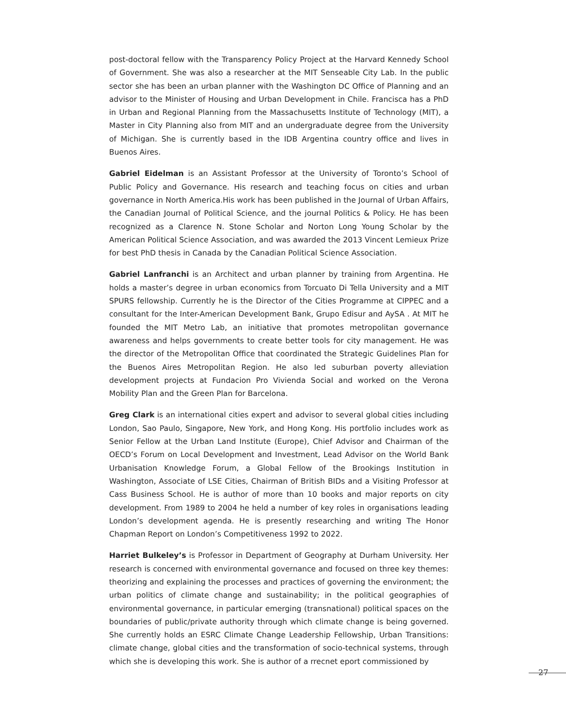post-doctoral fellow with the Transparency Policy Project at the Harvard Kennedy School of Government. She was also a researcher at the MIT Senseable City Lab. In the public sector she has been an urban planner with the Washington DC Office of Planning and an advisor to the Minister of Housing and Urban Development in Chile. Francisca has a PhD in Urban and Regional Planning from the Massachusetts Institute of Technology (MIT), a Master in City Planning also from MIT and an undergraduate degree from the University of Michigan. She is currently based in the IDB Argentina country office and lives in Buenos Aires.
Gabriel Eidelman is an Assistant Professor at the University of Toronto’s School of Public Policy and Governance. His research and teaching focus on cities and urban governance in North America.His work has been published in the Journal of Urban Affairs, the Canadian Journal of Political Science, and the journal Politics & Policy. He has been recognized as a Clarence N. Stone Scholar and Norton Long Young Scholar by the American Political Science Association, and was awarded the 2013 Vincent Lemieux Prize for best PhD thesis in Canada by the Canadian Political Science Association.
Gabriel Lanfranchi is an Architect and urban planner by training from Argentina. He holds a master’s degree in urban economics from Torcuato Di Tella University and a MIT SPURS fellowship. Currently he is the Director of the Cities Programme at CIPPEC and a consultant for the Inter-American Development Bank, Grupo Edisur and AySA . At MIT he founded the MIT Metro Lab, an initiative that promotes metropolitan governance awareness and helps governments to create better tools for city management. He was the director of the Metropolitan Office that coordinated the Strategic Guidelines Plan for the Buenos Aires Metropolitan Region. He also led suburban poverty alleviation development projects at Fundacion Pro Vivienda Social and worked on the Verona Mobility Plan and the Green Plan for Barcelona.
Greg Clark is an international cities expert and advisor to several global cities including London, Sao Paulo, Singapore, New York, and Hong Kong. His portfolio includes work as Senior Fellow at the Urban Land Institute (Europe), Chief Advisor and Chairman of the OECD’s Forum on Local Development and Investment, Lead Advisor on the World Bank Urbanisation Knowledge Forum, a Global Fellow of the Brookings Institution in Washington, Associate of LSE Cities, Chairman of British BIDs and a Visiting Professor at Cass Business School. He is author of more than 10 books and major reports on city development. From 1989 to 2004 he held a number of key roles in organisations leading London’s development agenda. He is presently researching and writing The Honor Chapman Report on London’s Competitiveness 1992 to 2022.
Harriet Bulkeley’s is Professor in Department of Geography at Durham University. Her research is concerned with environmental governance and focused on three key themes: theorizing and explaining the processes and practices of governing the environment; the urban politics of climate change and sustainability; in the political geographies of environmental governance, in particular emerging (transnational) political spaces on the boundaries of public/private authority through which climate change is being governed. She currently holds an ESRC Climate Change Leadership Fellowship, Urban Transitions: climate change, global cities and the transformation of socio-technical systems, through which she is developing this work. She is author of a rrecnet eport commissioned by
27